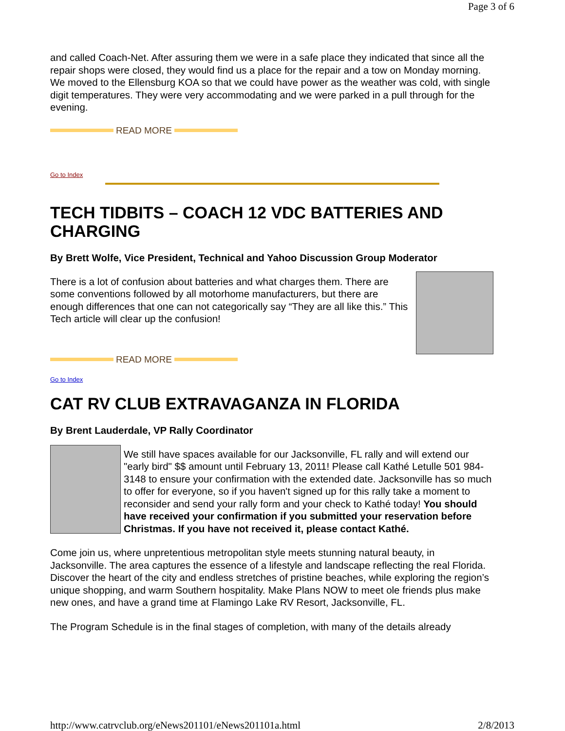Page 3 of 6
and called Coach-Net. After assuring them we were in a safe place they indicated that since all the repair shops were closed, they would find us a place for the repair and a tow on Monday morning. We moved to the Ellensburg KOA so that we could have power as the weather was cold, with single digit temperatures. They were very accommodating and we were parked in a pull through for the evening.
READ MORE
Go to Index
TECH TIDBITS – COACH 12 VDC BATTERIES AND CHARGING
By Brett Wolfe, Vice President, Technical and Yahoo Discussion Group Moderator
There is a lot of confusion about batteries and what charges them. There are some conventions followed by all motorhome manufacturers, but there are enough differences that one can not categorically say “They are all like this.” This Tech article will clear up the confusion!
READ MORE
Go to Index
CAT RV CLUB EXTRAVAGANZA IN FLORIDA
By Brent Lauderdale, VP Rally Coordinator
We still have spaces available for our Jacksonville, FL rally and will extend our "early bird" $$ amount until February 13, 2011! Please call Kathé Letulle 501 984-3148 to ensure your confirmation with the extended date. Jacksonville has so much to offer for everyone, so if you haven't signed up for this rally take a moment to reconsider and send your rally form and your check to Kathé today! You should have received your confirmation if you submitted your reservation before Christmas. If you have not received it, please contact Kathé.
Come join us, where unpretentious metropolitan style meets stunning natural beauty, in Jacksonville. The area captures the essence of a lifestyle and landscape reflecting the real Florida. Discover the heart of the city and endless stretches of pristine beaches, while exploring the region’s unique shopping, and warm Southern hospitality. Make Plans NOW to meet ole friends plus make new ones, and have a grand time at Flamingo Lake RV Resort, Jacksonville, FL.
The Program Schedule is in the final stages of completion, with many of the details already
http://www.catrvclub.org/eNews201101/eNews201101a.html 2/8/2013